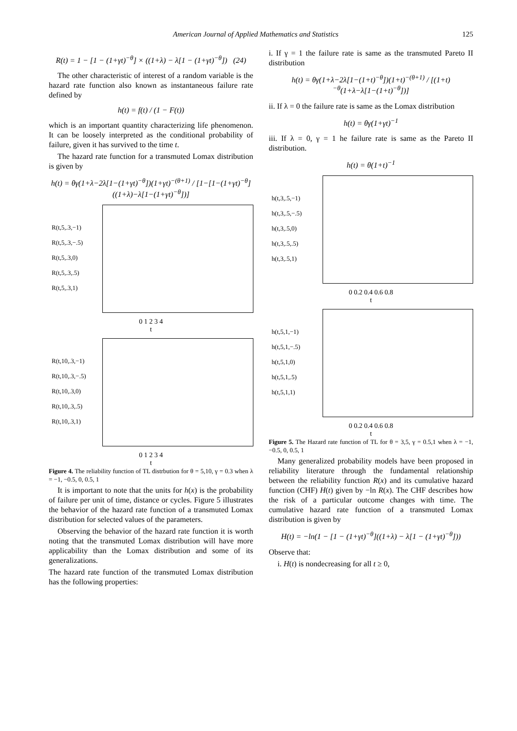American Journal of Applied Mathematics and Statistics 125
R(t) = 1 − [1 − (1+γt)<sup>−θ</sup>] × ((1+λ) − λ[1 − (1+γt)<sup>−θ</sup>]) (24)
The other characteristic of interest of a random variable is the hazard rate function also known as instantaneous failure rate defined by
h(t) = f(t) / (1 − F(t))
which is an important quantity characterizing life phenomenon. It can be loosely interpreted as the conditional probability of failure, given it has survived to the time t.
The hazard rate function for a transmuted Lomax distribution is given by
h(t) = θγ(1+λ−2λ[1−(1+γt)<sup>−θ</sup>])(1+γt)<sup>−(θ+1)</sup> / [1−[1−(1+γt)<sup>−θ</sup>]((1+λ)−λ[1−(1+γt)<sup>−θ</sup>])]
R(t,5,.3,−1)
R(t,5,.3,−.5)
R(t,5,.3,0)
R(t,5,.3,.5)
R(t,5,.3,1)
0 1 2 3 4
t
R(t,10,.3,−1)
R(t,10,.3,−.5)
R(t,10,.3,0)
R(t,10,.3,.5)
R(t,10,.3,1)
0 1 2 3 4
t
Figure 4. The reliability function of TL distrbution for θ = 5,10, γ = 0.3 when λ = −1, −0.5, 0, 0.5, 1
It is important to note that the units for h(x) is the probability of failure per unit of time, distance or cycles. Figure 5 illustrates the behavior of the hazard rate function of a transmuted Lomax distribution for selected values of the parameters.
Observing the behavior of the hazard rate function it is worth noting that the transmuted Lomax distribution will have more applicability than the Lomax distribution and some of its generalizations.
The hazard rate function of the transmuted Lomax distribution has the following properties:
i. If γ = 1 the failure rate is same as the transmuted Pareto II distribution
h(t) = θγ(1+λ−2λ[1−(1+t)<sup>−θ</sup>])(1+t)<sup>−(θ+1)</sup> / [(1+t)<sup>−θ</sup>(1+λ−λ[1−(1+t)<sup>−θ</sup>])]
ii. If λ = 0 the failure rate is same as the Lomax distribution
h(t) = θγ(1+γt)<sup>−1</sup>
iii. If λ = 0, γ = 1 he failure rate is same as the Pareto II distribution.
h(t) = θ(1+t)<sup>−1</sup>
h(t,3,.5,−1)
h(t,3,.5,−.5)
h(t,3,.5,0)
h(t,3,.5,.5)
h(t,3,.5,1)
0 0.2 0.4 0.6 0.8
t
h(t,5,1,−1)
h(t,5,1,−.5)
h(t,5,1,0)
h(t,5,1,.5)
h(t,5,1,1)
0 0.2 0.4 0.6 0.8
t
Figure 5. The Hazard rate function of TL for θ = 3,5, γ = 0.5,1 when λ = −1, −0.5, 0, 0.5, 1
Many generalized probability models have been proposed in reliability literature through the fundamental relationship between the reliability function R(x) and its cumulative hazard function (CHF) H(t) given by −ln R(x). The CHF describes how the risk of a particular outcome changes with time. The cumulative hazard rate function of a transmuted Lomax distribution is given by
H(t) = −ln(1 − [1 − (1+γt)<sup>−θ</sup>]((1+λ) − λ[1 − (1+γt)<sup>−θ</sup>]))
Observe that:
i. H(t) is nondecreasing for all t ≥ 0,